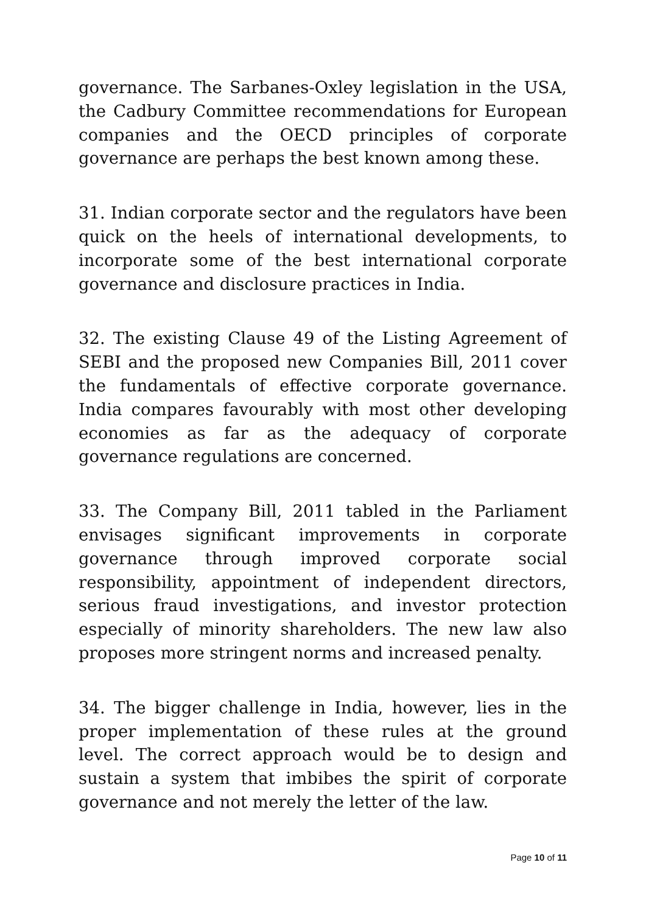governance. The Sarbanes-Oxley legislation in the USA, the Cadbury Committee recommendations for European companies and the OECD principles of corporate governance are perhaps the best known among these.
31. Indian corporate sector and the regulators have been quick on the heels of international developments, to incorporate some of the best international corporate governance and disclosure practices in India.
32. The existing Clause 49 of the Listing Agreement of SEBI and the proposed new Companies Bill, 2011 cover the fundamentals of effective corporate governance. India compares favourably with most other developing economies as far as the adequacy of corporate governance regulations are concerned.
33. The Company Bill, 2011 tabled in the Parliament envisages significant improvements in corporate governance through improved corporate social responsibility, appointment of independent directors, serious fraud investigations, and investor protection especially of minority shareholders. The new law also proposes more stringent norms and increased penalty.
34. The bigger challenge in India, however, lies in the proper implementation of these rules at the ground level. The correct approach would be to design and sustain a system that imbibes the spirit of corporate governance and not merely the letter of the law.
Page 10 of 11